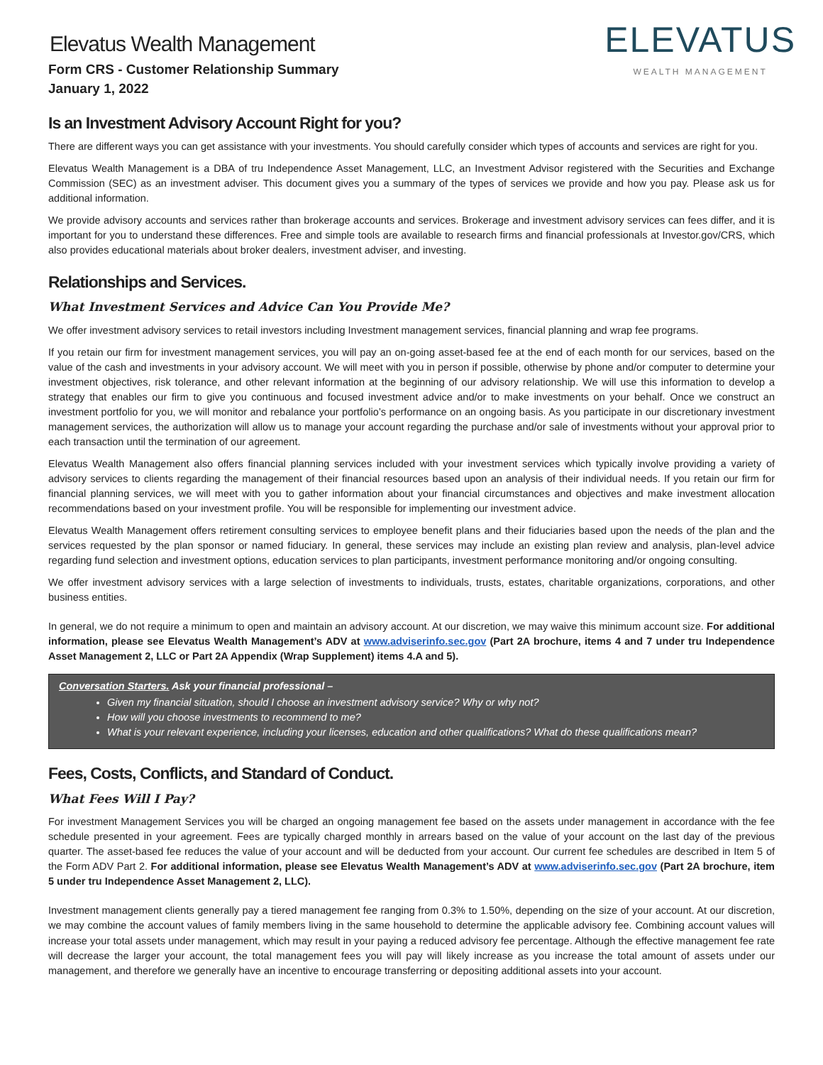Elevatus Wealth Management
Form CRS - Customer Relationship Summary
January 1, 2022
ELEVATUS
WEALTH MANAGEMENT
Is an Investment Advisory Account Right for you?
There are different ways you can get assistance with your investments. You should carefully consider which types of accounts and services are right for you.
Elevatus Wealth Management is a DBA of tru Independence Asset Management, LLC, an Investment Advisor registered with the Securities and Exchange Commission (SEC) as an investment adviser. This document gives you a summary of the types of services we provide and how you pay. Please ask us for additional information.
We provide advisory accounts and services rather than brokerage accounts and services. Brokerage and investment advisory services can fees differ, and it is important for you to understand these differences. Free and simple tools are available to research firms and financial professionals at Investor.gov/CRS, which also provides educational materials about broker dealers, investment adviser, and investing.
Relationships and Services.
What Investment Services and Advice Can You Provide Me?
We offer investment advisory services to retail investors including Investment management services, financial planning and wrap fee programs.
If you retain our firm for investment management services, you will pay an on-going asset-based fee at the end of each month for our services, based on the value of the cash and investments in your advisory account. We will meet with you in person if possible, otherwise by phone and/or computer to determine your investment objectives, risk tolerance, and other relevant information at the beginning of our advisory relationship. We will use this information to develop a strategy that enables our firm to give you continuous and focused investment advice and/or to make investments on your behalf. Once we construct an investment portfolio for you, we will monitor and rebalance your portfolio’s performance on an ongoing basis. As you participate in our discretionary investment management services, the authorization will allow us to manage your account regarding the purchase and/or sale of investments without your approval prior to each transaction until the termination of our agreement.
Elevatus Wealth Management also offers financial planning services included with your investment services which typically involve providing a variety of advisory services to clients regarding the management of their financial resources based upon an analysis of their individual needs. If you retain our firm for financial planning services, we will meet with you to gather information about your financial circumstances and objectives and make investment allocation recommendations based on your investment profile. You will be responsible for implementing our investment advice.
Elevatus Wealth Management offers retirement consulting services to employee benefit plans and their fiduciaries based upon the needs of the plan and the services requested by the plan sponsor or named fiduciary. In general, these services may include an existing plan review and analysis, plan-level advice regarding fund selection and investment options, education services to plan participants, investment performance monitoring and/or ongoing consulting.
We offer investment advisory services with a large selection of investments to individuals, trusts, estates, charitable organizations, corporations, and other business entities.
In general, we do not require a minimum to open and maintain an advisory account. At our discretion, we may waive this minimum account size. For additional information, please see Elevatus Wealth Management’s ADV at www.adviserinfo.sec.gov (Part 2A brochure, items 4 and 7 under tru Independence Asset Management 2, LLC or Part 2A Appendix (Wrap Supplement) items 4.A and 5).
Conversation Starters. Ask your financial professional –
Given my financial situation, should I choose an investment advisory service? Why or why not?
How will you choose investments to recommend to me?
What is your relevant experience, including your licenses, education and other qualifications? What do these qualifications mean?
Fees, Costs, Conflicts, and Standard of Conduct.
What Fees Will I Pay?
For investment Management Services you will be charged an ongoing management fee based on the assets under management in accordance with the fee schedule presented in your agreement. Fees are typically charged monthly in arrears based on the value of your account on the last day of the previous quarter. The asset-based fee reduces the value of your account and will be deducted from your account. Our current fee schedules are described in Item 5 of the Form ADV Part 2. For additional information, please see Elevatus Wealth Management’s ADV at www.adviserinfo.sec.gov (Part 2A brochure, item 5 under tru Independence Asset Management 2, LLC).
Investment management clients generally pay a tiered management fee ranging from 0.3% to 1.50%, depending on the size of your account. At our discretion, we may combine the account values of family members living in the same household to determine the applicable advisory fee. Combining account values will increase your total assets under management, which may result in your paying a reduced advisory fee percentage. Although the effective management fee rate will decrease the larger your account, the total management fees you will pay will likely increase as you increase the total amount of assets under our management, and therefore we generally have an incentive to encourage transferring or depositing additional assets into your account.